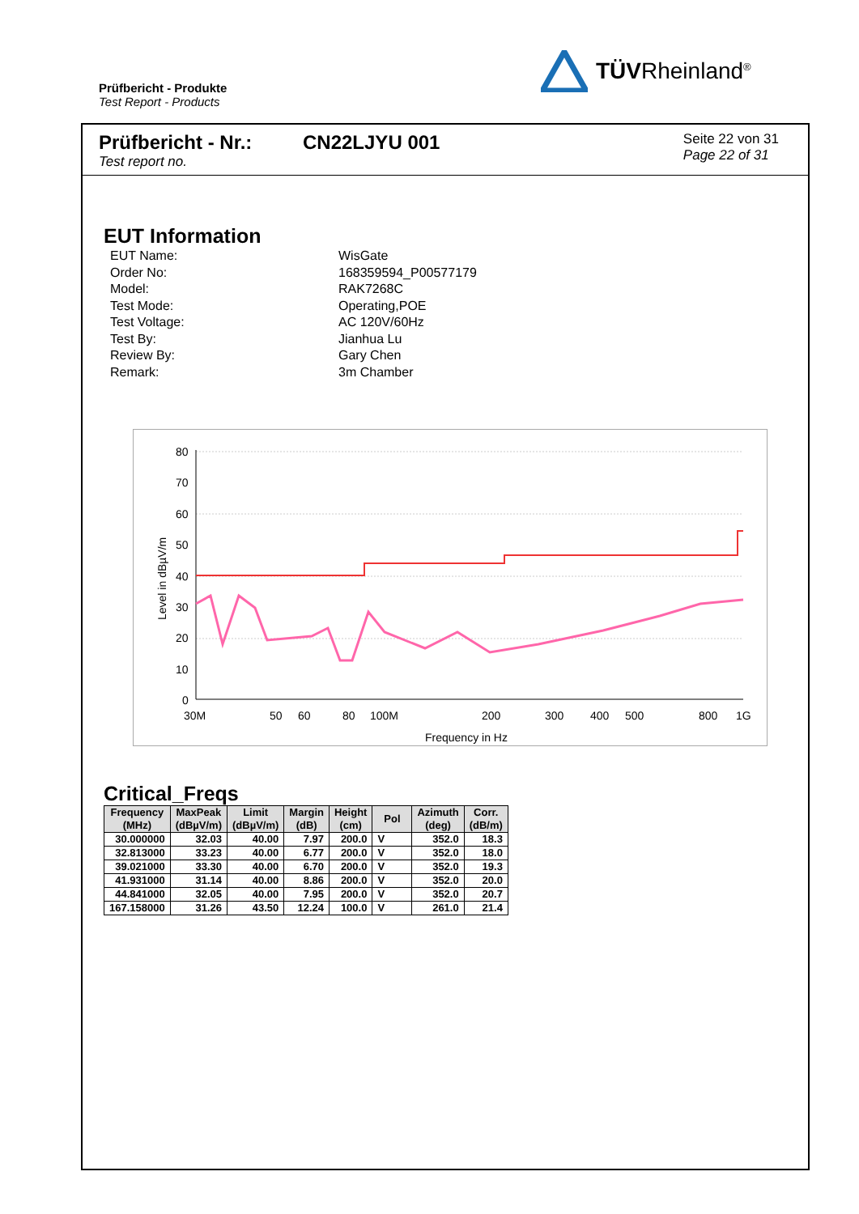Prüfbericht - Produkte
Test Report - Products
TÜVRheinland<sup>®</sup>
Prüfbericht - Nr.:
Test report no.
CN22LJYU 001
Seite 22 von 31
Page 22 of 31
EUT Information
EUT Name: WisGate
Order No: 168359594_P00577179
Model: RAK7268C
Test Mode: Operating,POE
Test Voltage: AC 120V/60Hz
Test By: Jianhua Lu
Review By: Gary Chen
Remark: 3m Chamber
80
70
60
50
40
30
20
10
0
Level in dBµV/m
30M
50
60
80
100M
200
300
400
500
800
1G
Frequency in Hz
Critical_Freqs
| Frequency (MHz) | MaxPeak (dBµV/m) | Limit (dBµV/m) | Margin (dB) | Height (cm) | Pol | Azimuth (deg) | Corr. (dB/m) |
| --- | --- | --- | --- | --- | --- | --- | --- |
| 30.000000 | 32.03 | 40.00 | 7.97 | 200.0 | V | 352.0 | 18.3 |
| 32.813000 | 33.23 | 40.00 | 6.77 | 200.0 | V | 352.0 | 18.0 |
| 39.021000 | 33.30 | 40.00 | 6.70 | 200.0 | V | 352.0 | 19.3 |
| 41.931000 | 31.14 | 40.00 | 8.86 | 200.0 | V | 352.0 | 20.0 |
| 44.841000 | 32.05 | 40.00 | 7.95 | 200.0 | V | 352.0 | 20.7 |
| 167.158000 | 31.26 | 43.50 | 12.24 | 100.0 | V | 261.0 | 21.4 |